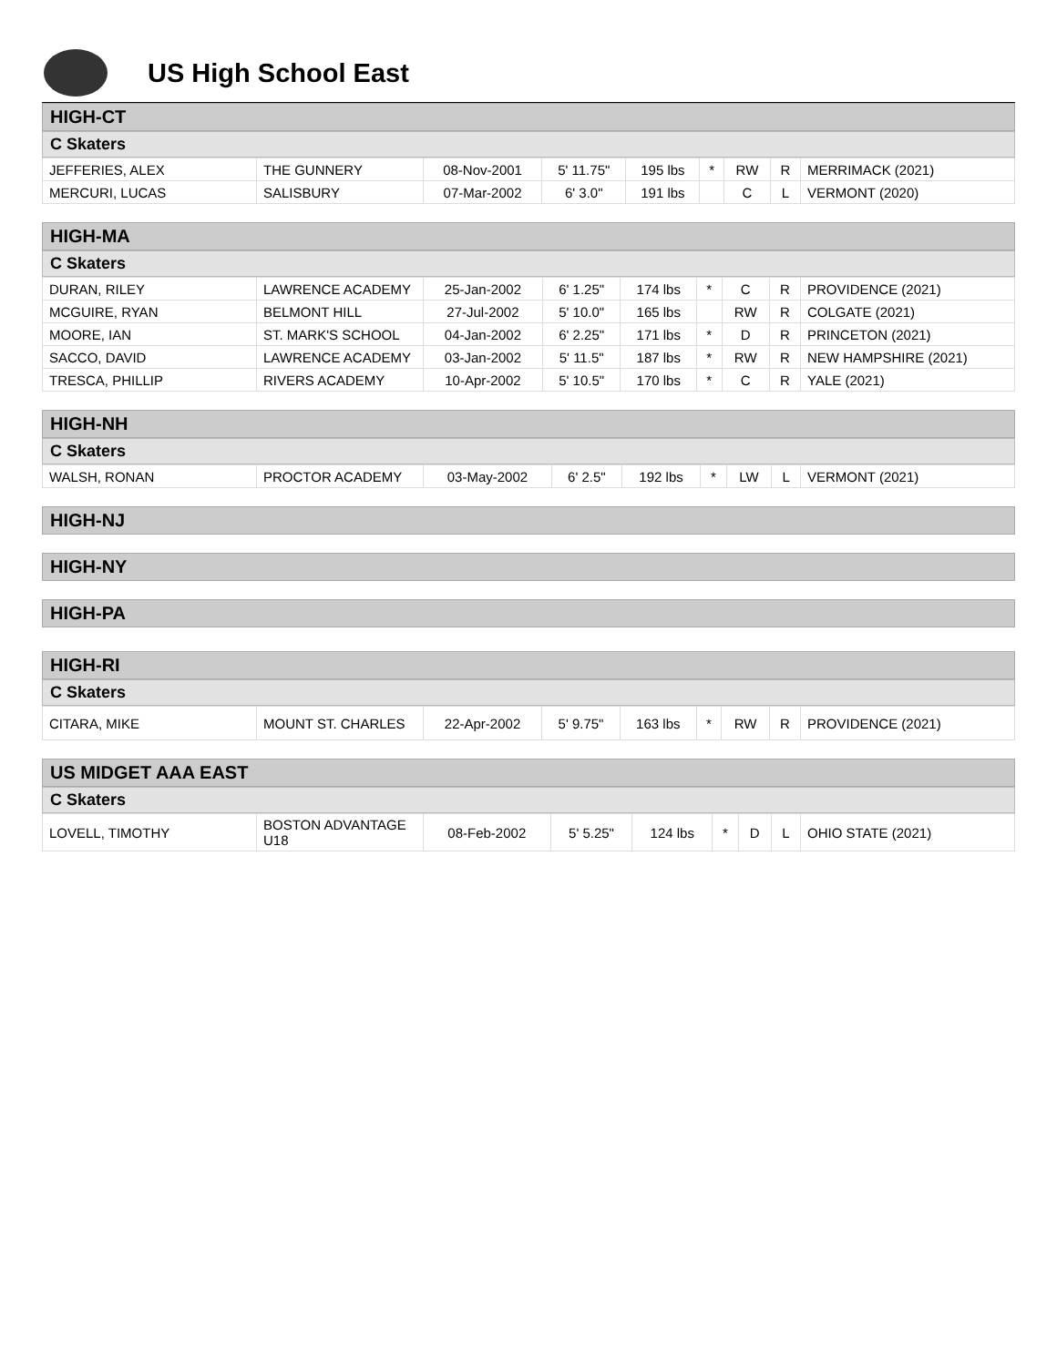US High School East
HIGH-CT
C Skaters
| JEFFERIES, ALEX | THE GUNNERY | 08-Nov-2001 | 5' 11.75" | 195 lbs | * | RW | R | MERRIMACK (2021) |
| MERCURI, LUCAS | SALISBURY | 07-Mar-2002 | 6' 3.0" | 191 lbs | | C | L | VERMONT (2020) |
HIGH-MA
C Skaters
| DURAN, RILEY | LAWRENCE ACADEMY | 25-Jan-2002 | 6' 1.25" | 174 lbs | * | C | R | PROVIDENCE (2021) |
| MCGUIRE, RYAN | BELMONT HILL | 27-Jul-2002 | 5' 10.0" | 165 lbs | | RW | R | COLGATE (2021) |
| MOORE, IAN | ST. MARK'S SCHOOL | 04-Jan-2002 | 6' 2.25" | 171 lbs | * | D | R | PRINCETON (2021) |
| SACCO, DAVID | LAWRENCE ACADEMY | 03-Jan-2002 | 5' 11.5" | 187 lbs | * | RW | R | NEW HAMPSHIRE (2021) |
| TRESCA, PHILLIP | RIVERS ACADEMY | 10-Apr-2002 | 5' 10.5" | 170 lbs | * | C | R | YALE (2021) |
HIGH-NH
C Skaters
| WALSH, RONAN | PROCTOR ACADEMY | 03-May-2002 | 6' 2.5" | 192 lbs | * | LW | L | VERMONT (2021) |
HIGH-NJ
HIGH-NY
HIGH-PA
HIGH-RI
C Skaters
| CITARA, MIKE | MOUNT ST. CHARLES | 22-Apr-2002 | 5' 9.75" | 163 lbs | * | RW | R | PROVIDENCE (2021) |
US MIDGET AAA EAST
C Skaters
| LOVELL, TIMOTHY | BOSTON ADVANTAGE U18 | 08-Feb-2002 | 5' 5.25" | 124 lbs | * | D | L | OHIO STATE (2021) |